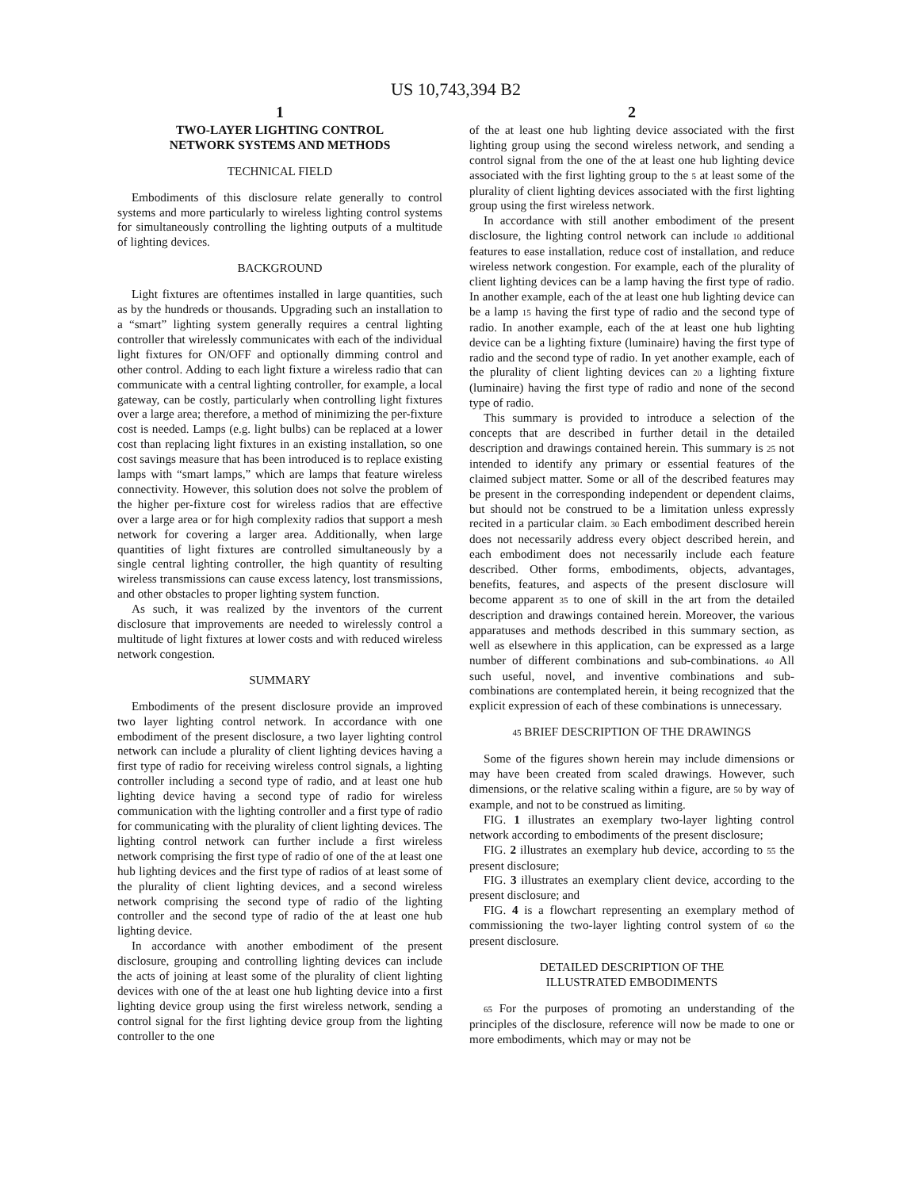US 10,743,394 B2
1
TWO-LAYER LIGHTING CONTROL
NETWORK SYSTEMS AND METHODS
TECHNICAL FIELD
Embodiments of this disclosure relate generally to control systems and more particularly to wireless lighting control systems for simultaneously controlling the lighting outputs of a multitude of lighting devices.
BACKGROUND
Light fixtures are oftentimes installed in large quantities, such as by the hundreds or thousands. Upgrading such an installation to a “smart” lighting system generally requires a central lighting controller that wirelessly communicates with each of the individual light fixtures for ON/OFF and optionally dimming control and other control. Adding to each light fixture a wireless radio that can communicate with a central lighting controller, for example, a local gateway, can be costly, particularly when controlling light fixtures over a large area; therefore, a method of minimizing the per-fixture cost is needed. Lamps (e.g. light bulbs) can be replaced at a lower cost than replacing light fixtures in an existing installation, so one cost savings measure that has been introduced is to replace existing lamps with “smart lamps,” which are lamps that feature wireless connectivity. However, this solution does not solve the problem of the higher per-fixture cost for wireless radios that are effective over a large area or for high complexity radios that support a mesh network for covering a larger area. Additionally, when large quantities of light fixtures are controlled simultaneously by a single central lighting controller, the high quantity of resulting wireless transmissions can cause excess latency, lost transmissions, and other obstacles to proper lighting system function.
As such, it was realized by the inventors of the current disclosure that improvements are needed to wirelessly control a multitude of light fixtures at lower costs and with reduced wireless network congestion.
SUMMARY
Embodiments of the present disclosure provide an improved two layer lighting control network. In accordance with one embodiment of the present disclosure, a two layer lighting control network can include a plurality of client lighting devices having a first type of radio for receiving wireless control signals, a lighting controller including a second type of radio, and at least one hub lighting device having a second type of radio for wireless communication with the lighting controller and a first type of radio for communicating with the plurality of client lighting devices. The lighting control network can further include a first wireless network comprising the first type of radio of one of the at least one hub lighting devices and the first type of radios of at least some of the plurality of client lighting devices, and a second wireless network comprising the second type of radio of the lighting controller and the second type of radio of the at least one hub lighting device.
In accordance with another embodiment of the present disclosure, grouping and controlling lighting devices can include the acts of joining at least some of the plurality of client lighting devices with one of the at least one hub lighting device into a first lighting device group using the first wireless network, sending a control signal for the first lighting device group from the lighting controller to the one
2
of the at least one hub lighting device associated with the first lighting group using the second wireless network, and sending a control signal from the one of the at least one hub lighting device associated with the first lighting group to the 5 at least some of the plurality of client lighting devices associated with the first lighting group using the first wireless network.
In accordance with still another embodiment of the present disclosure, the lighting control network can include 10 additional features to ease installation, reduce cost of installation, and reduce wireless network congestion. For example, each of the plurality of client lighting devices can be a lamp having the first type of radio. In another example, each of the at least one hub lighting device can be a lamp 15 having the first type of radio and the second type of radio. In another example, each of the at least one hub lighting device can be a lighting fixture (luminaire) having the first type of radio and the second type of radio. In yet another example, each of the plurality of client lighting devices can 20 a lighting fixture (luminaire) having the first type of radio and none of the second type of radio.
This summary is provided to introduce a selection of the concepts that are described in further detail in the detailed description and drawings contained herein. This summary is 25 not intended to identify any primary or essential features of the claimed subject matter. Some or all of the described features may be present in the corresponding independent or dependent claims, but should not be construed to be a limitation unless expressly recited in a particular claim. 30 Each embodiment described herein does not necessarily address every object described herein, and each embodiment does not necessarily include each feature described. Other forms, embodiments, objects, advantages, benefits, features, and aspects of the present disclosure will become apparent 35 to one of skill in the art from the detailed description and drawings contained herein. Moreover, the various apparatuses and methods described in this summary section, as well as elsewhere in this application, can be expressed as a large number of different combinations and sub-combinations. 40 All such useful, novel, and inventive combinations and sub-combinations are contemplated herein, it being recognized that the explicit expression of each of these combinations is unnecessary.
45 BRIEF DESCRIPTION OF THE DRAWINGS
Some of the figures shown herein may include dimensions or may have been created from scaled drawings. However, such dimensions, or the relative scaling within a figure, are 50 by way of example, and not to be construed as limiting.
FIG. 1 illustrates an exemplary two-layer lighting control network according to embodiments of the present disclosure;
FIG. 2 illustrates an exemplary hub device, according to 55 the present disclosure;
FIG. 3 illustrates an exemplary client device, according to the present disclosure; and
FIG. 4 is a flowchart representing an exemplary method of commissioning the two-layer lighting control system of 60 the present disclosure.
DETAILED DESCRIPTION OF THE
ILLUSTRATED EMBODIMENTS
65 For the purposes of promoting an understanding of the principles of the disclosure, reference will now be made to one or more embodiments, which may or may not be